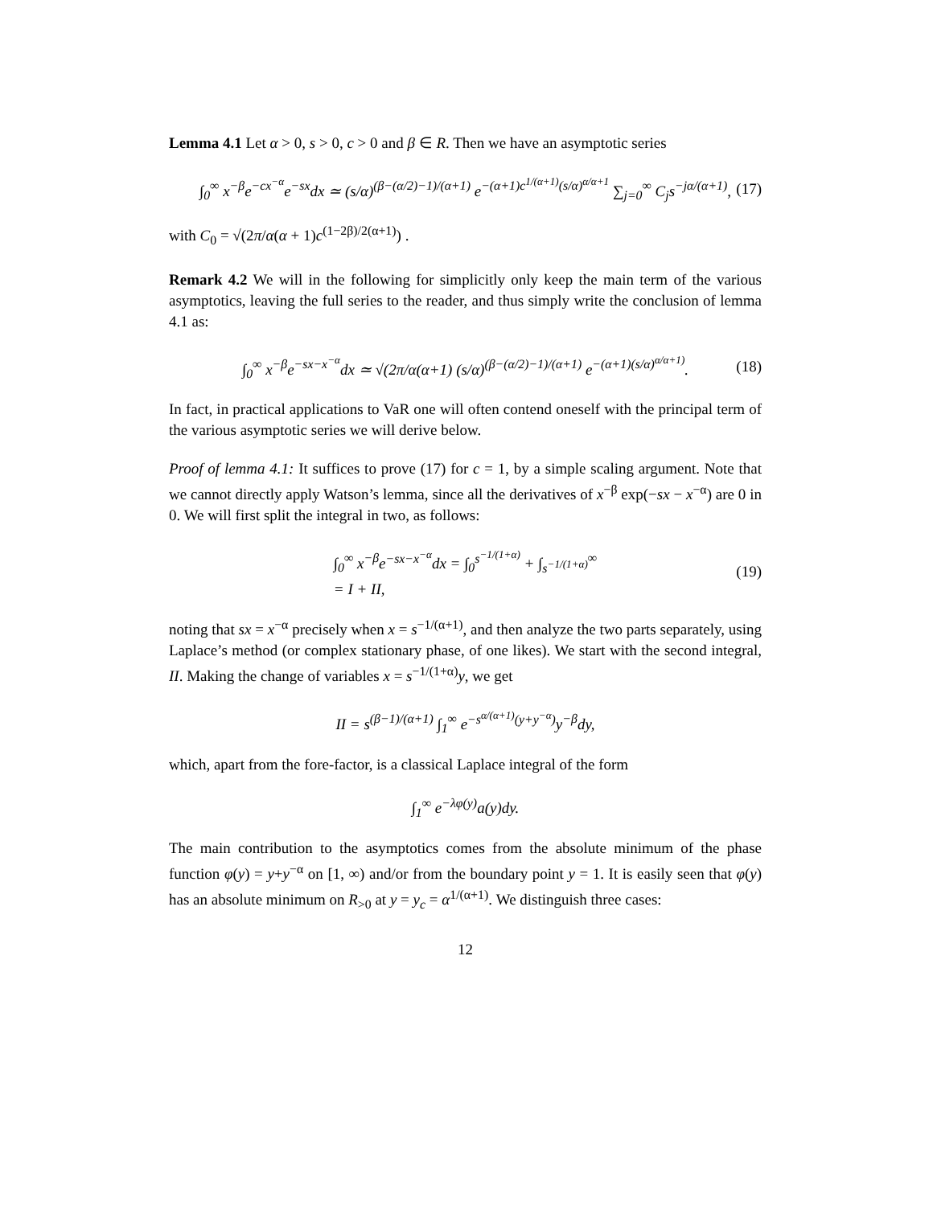Lemma 4.1 Let α > 0, s > 0, c > 0 and β ∈ R. Then we have an asymptotic series
∫<sub>0</sub><sup>∞</sup> x<sup>−β</sup>e<sup>−cx<sup>−α</sup></sup>e<sup>−sx</sup>dx ≃ (s/α)<sup>(β−(α/2)−1)/(α+1)</sup> e<sup>−(α+1)c<sup>1/(α+1)</sup>(s/α)<sup>α/α+1</sup></sup> ∑<sub>j=0</sub><sup>∞</sup> C<sub>j</sub>s<sup>−jα/(α+1)</sup>, (17)
with C<sub>0</sub> = √(2π/α(α + 1)c<sup>(1−2β)/2(α+1)</sup>) .
Remark 4.2 We will in the following for simplicitly only keep the main term of the various asymptotics, leaving the full series to the reader, and thus simply write the conclusion of lemma 4.1 as:
∫<sub>0</sub><sup>∞</sup> x<sup>−β</sup>e<sup>−sx−x<sup>−α</sup></sup>dx ≃ √(2π/α(α+1) (s/α)<sup>(β−(α/2)−1)/(α+1)</sup> e<sup>−(α+1)(s/α)<sup>α/α+1)</sup></sup>. (18)
In fact, in practical applications to VaR one will often contend oneself with the principal term of the various asymptotic series we will derive below.
Proof of lemma 4.1: It suffices to prove (17) for c = 1, by a simple scaling argument. Note that we cannot directly apply Watson’s lemma, since all the derivatives of x<sup>−β</sup> exp(−sx − x<sup>−α</sup>) are 0 in 0. We will first split the integral in two, as follows:
∫<sub>0</sub><sup>∞</sup> x<sup>−β</sup>e<sup>−sx−x<sup>−α</sup></sup>dx = ∫<sub>0</sub><sup>s<sup>−1/(1+α)</sup></sup> + ∫<sub>s<sup>−1/(1+α)</sup></sub><sup>∞</sup>
= I + II, (19)
noting that sx = x<sup>−α</sup> precisely when x = s<sup>−1/(α+1)</sup>, and then analyze the two parts separately, using Laplace’s method (or complex stationary phase, of one likes). We start with the second integral, II. Making the change of variables x = s<sup>−1/(1+α)</sup>y, we get
II = s<sup>(β−1)/(α+1)</sup> ∫<sub>1</sub><sup>∞</sup> e<sup>−s<sup>α/(α+1)</sup>(y+y<sup>−α</sup>)</sup>y<sup>−β</sup>dy,
which, apart from the fore-factor, is a classical Laplace integral of the form
∫<sub>1</sub><sup>∞</sup> e<sup>−λφ(y)</sup>a(y)dy.
The main contribution to the asymptotics comes from the absolute minimum of the phase function φ(y) = y+y<sup>−α</sup> on [1, ∞) and/or from the boundary point y = 1. It is easily seen that φ(y) has an absolute minimum on R<sub>>0</sub> at y = y<sub>c</sub> = α<sup>1/(α+1)</sup>. We distinguish three cases:
12